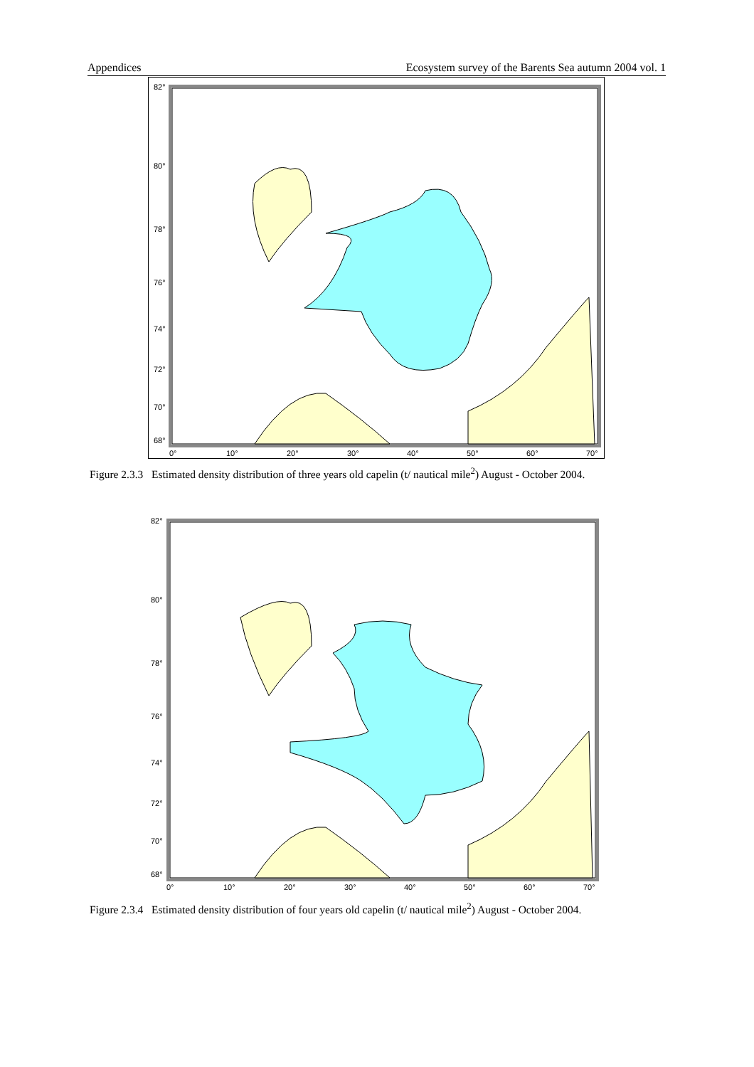Appendices Ecosystem survey of the Barents Sea autumn 2004 vol. 1
82°
80°
78°
76°
74°
72°
70°
68°
0°
10°
20°
30°
40°
50°
60°
70°
Figure 2.3.3 Estimated density distribution of three years old capelin (t/ nautical mile<sup>2</sup>) August - October 2004.
82°
80°
78°
76°
74°
72°
70°
68°
0°
10°
20°
30°
40°
50°
60°
70°
Figure 2.3.4 Estimated density distribution of four years old capelin (t/ nautical mile<sup>2</sup>) August - October 2004.